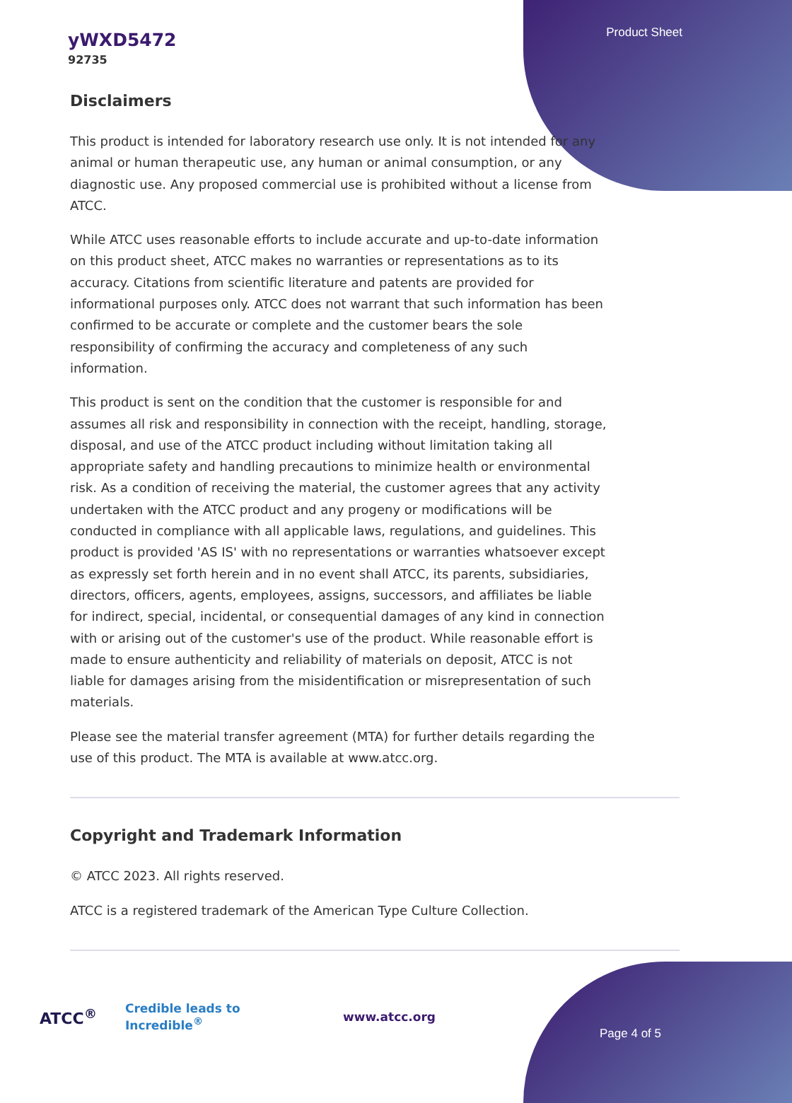Product Sheet
yWXD5472
92735
Disclaimers
This product is intended for laboratory research use only. It is not intended for any animal or human therapeutic use, any human or animal consumption, or any diagnostic use. Any proposed commercial use is prohibited without a license from ATCC.
While ATCC uses reasonable efforts to include accurate and up-to-date information on this product sheet, ATCC makes no warranties or representations as to its accuracy. Citations from scientific literature and patents are provided for informational purposes only. ATCC does not warrant that such information has been confirmed to be accurate or complete and the customer bears the sole responsibility of confirming the accuracy and completeness of any such information.
This product is sent on the condition that the customer is responsible for and assumes all risk and responsibility in connection with the receipt, handling, storage, disposal, and use of the ATCC product including without limitation taking all appropriate safety and handling precautions to minimize health or environmental risk. As a condition of receiving the material, the customer agrees that any activity undertaken with the ATCC product and any progeny or modifications will be conducted in compliance with all applicable laws, regulations, and guidelines. This product is provided 'AS IS' with no representations or warranties whatsoever except as expressly set forth herein and in no event shall ATCC, its parents, subsidiaries, directors, officers, agents, employees, assigns, successors, and affiliates be liable for indirect, special, incidental, or consequential damages of any kind in connection with or arising out of the customer's use of the product. While reasonable effort is made to ensure authenticity and reliability of materials on deposit, ATCC is not liable for damages arising from the misidentification or misrepresentation of such materials.
Please see the material transfer agreement (MTA) for further details regarding the use of this product. The MTA is available at www.atcc.org.
Copyright and Trademark Information
© ATCC 2023. All rights reserved.
ATCC is a registered trademark of the American Type Culture Collection.
ATCC<sup>®</sup> Credible leads to Incredible<sup>®</sup> www.atcc.org
Page 4 of 5